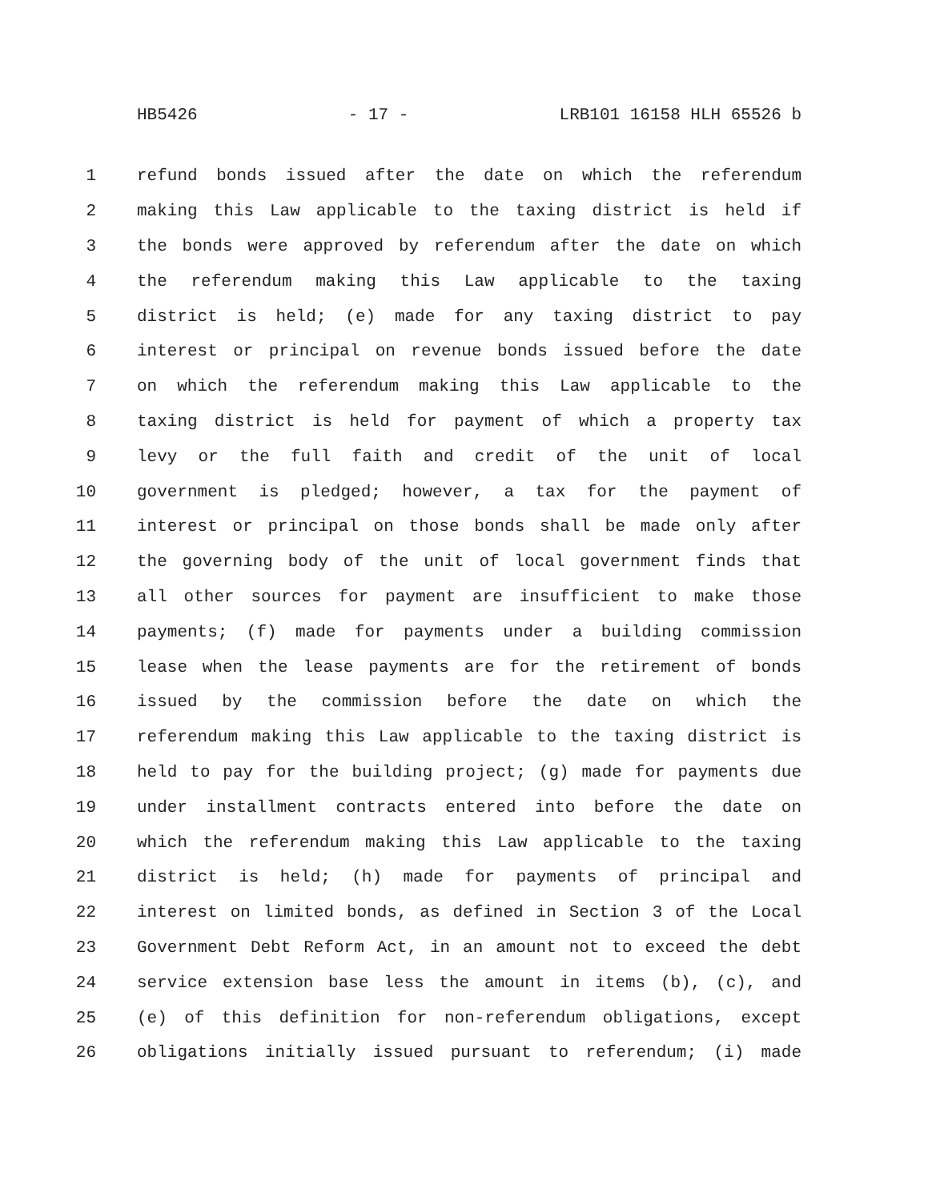HB5426 - 17 - LRB101 16158 HLH 65526 b
1 refund bonds issued after the date on which the referendum
2 making this Law applicable to the taxing district is held if
3 the bonds were approved by referendum after the date on which
4 the referendum making this Law applicable to the taxing
5 district is held; (e) made for any taxing district to pay
6 interest or principal on revenue bonds issued before the date
7 on which the referendum making this Law applicable to the
8 taxing district is held for payment of which a property tax
9 levy or the full faith and credit of the unit of local
10 government is pledged; however, a tax for the payment of
11 interest or principal on those bonds shall be made only after
12 the governing body of the unit of local government finds that
13 all other sources for payment are insufficient to make those
14 payments; (f) made for payments under a building commission
15 lease when the lease payments are for the retirement of bonds
16 issued by the commission before the date on which the
17 referendum making this Law applicable to the taxing district is
18 held to pay for the building project; (g) made for payments due
19 under installment contracts entered into before the date on
20 which the referendum making this Law applicable to the taxing
21 district is held; (h) made for payments of principal and
22 interest on limited bonds, as defined in Section 3 of the Local
23 Government Debt Reform Act, in an amount not to exceed the debt
24 service extension base less the amount in items (b), (c), and
25 (e) of this definition for non-referendum obligations, except
26 obligations initially issued pursuant to referendum; (i) made